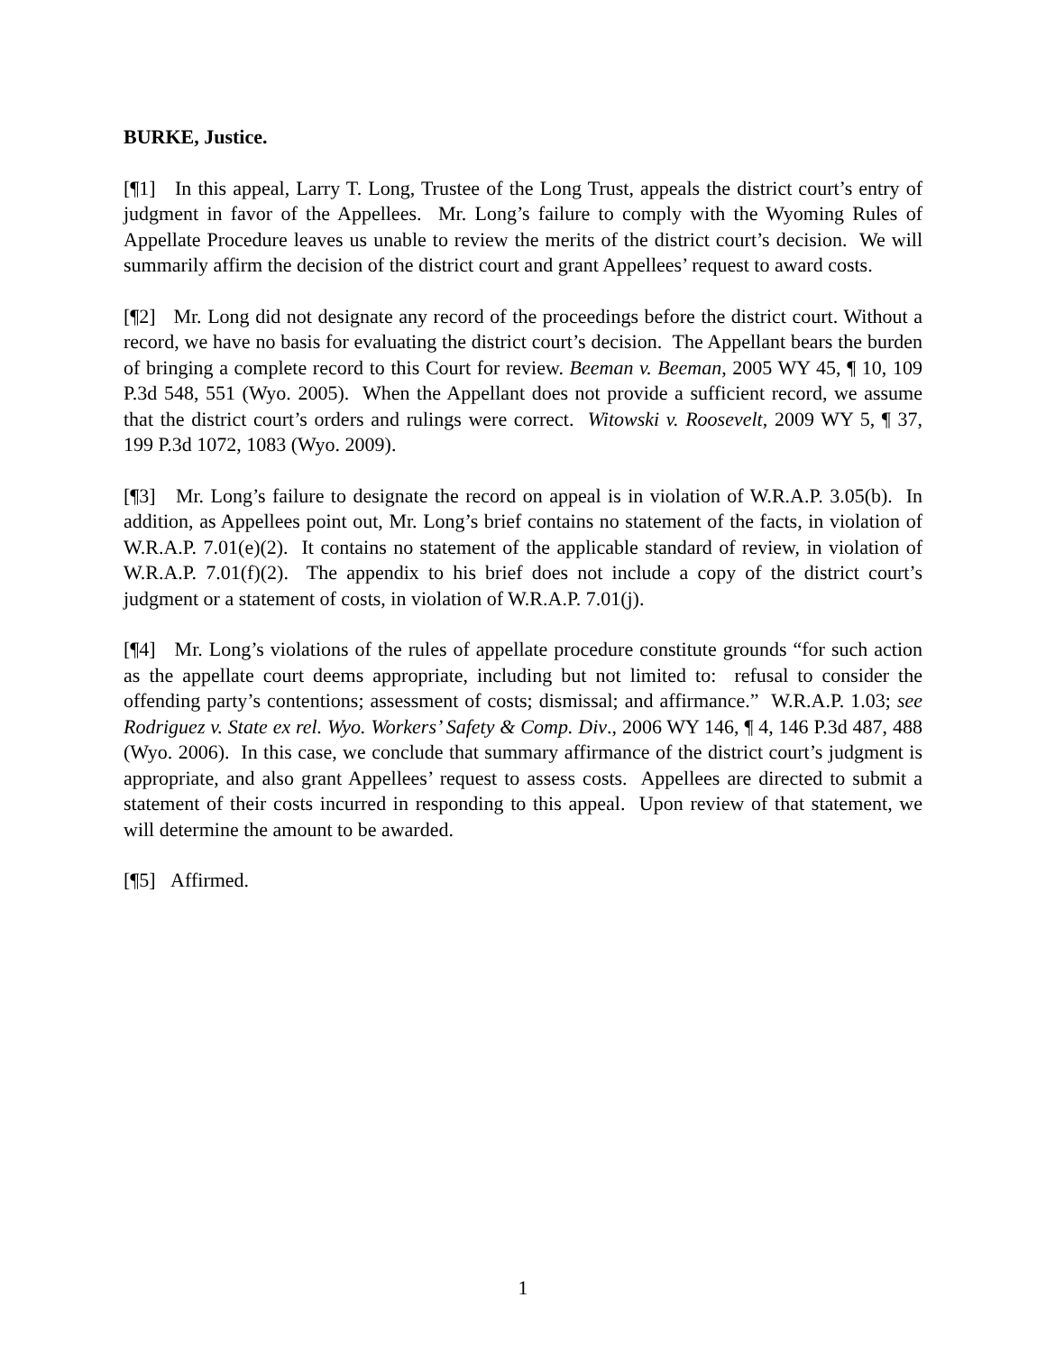BURKE, Justice.
[¶1] In this appeal, Larry T. Long, Trustee of the Long Trust, appeals the district court’s entry of judgment in favor of the Appellees. Mr. Long’s failure to comply with the Wyoming Rules of Appellate Procedure leaves us unable to review the merits of the district court’s decision. We will summarily affirm the decision of the district court and grant Appellees’ request to award costs.
[¶2] Mr. Long did not designate any record of the proceedings before the district court. Without a record, we have no basis for evaluating the district court’s decision. The Appellant bears the burden of bringing a complete record to this Court for review. Beeman v. Beeman, 2005 WY 45, ¶ 10, 109 P.3d 548, 551 (Wyo. 2005). When the Appellant does not provide a sufficient record, we assume that the district court’s orders and rulings were correct. Witowski v. Roosevelt, 2009 WY 5, ¶ 37, 199 P.3d 1072, 1083 (Wyo. 2009).
[¶3] Mr. Long’s failure to designate the record on appeal is in violation of W.R.A.P. 3.05(b). In addition, as Appellees point out, Mr. Long’s brief contains no statement of the facts, in violation of W.R.A.P. 7.01(e)(2). It contains no statement of the applicable standard of review, in violation of W.R.A.P. 7.01(f)(2). The appendix to his brief does not include a copy of the district court’s judgment or a statement of costs, in violation of W.R.A.P. 7.01(j).
[¶4] Mr. Long’s violations of the rules of appellate procedure constitute grounds “for such action as the appellate court deems appropriate, including but not limited to: refusal to consider the offending party’s contentions; assessment of costs; dismissal; and affirmance.” W.R.A.P. 1.03; see Rodriguez v. State ex rel. Wyo. Workers’ Safety & Comp. Div., 2006 WY 146, ¶ 4, 146 P.3d 487, 488 (Wyo. 2006). In this case, we conclude that summary affirmance of the district court’s judgment is appropriate, and also grant Appellees’ request to assess costs. Appellees are directed to submit a statement of their costs incurred in responding to this appeal. Upon review of that statement, we will determine the amount to be awarded.
[¶5] Affirmed.
1